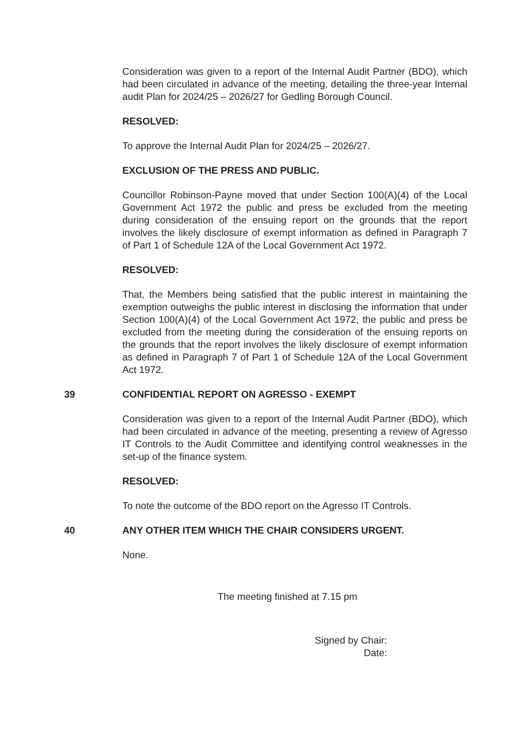Consideration was given to a report of the Internal Audit Partner (BDO), which had been circulated in advance of the meeting, detailing the three-year Internal audit Plan for 2024/25 – 2026/27 for Gedling Borough Council.
RESOLVED:
To approve the Internal Audit Plan for 2024/25 – 2026/27.
EXCLUSION OF THE PRESS AND PUBLIC.
Councillor Robinson-Payne moved that under Section 100(A)(4) of the Local Government Act 1972 the public and press be excluded from the meeting during consideration of the ensuing report on the grounds that the report involves the likely disclosure of exempt information as defined in Paragraph 7 of Part 1 of Schedule 12A of the Local Government Act 1972.
RESOLVED:
That, the Members being satisfied that the public interest in maintaining the exemption outweighs the public interest in disclosing the information that under Section 100(A)(4) of the Local Government Act 1972, the public and press be excluded from the meeting during the consideration of the ensuing reports on the grounds that the report involves the likely disclosure of exempt information as defined in Paragraph 7 of Part 1 of Schedule 12A of the Local Government Act 1972.
39 CONFIDENTIAL REPORT ON AGRESSO - EXEMPT
Consideration was given to a report of the Internal Audit Partner (BDO), which had been circulated in advance of the meeting, presenting a review of Agresso IT Controls to the Audit Committee and identifying control weaknesses in the set-up of the finance system.
RESOLVED:
To note the outcome of the BDO report on the Agresso IT Controls.
40 ANY OTHER ITEM WHICH THE CHAIR CONSIDERS URGENT.
None.
The meeting finished at 7.15 pm
Signed by Chair:
Date: